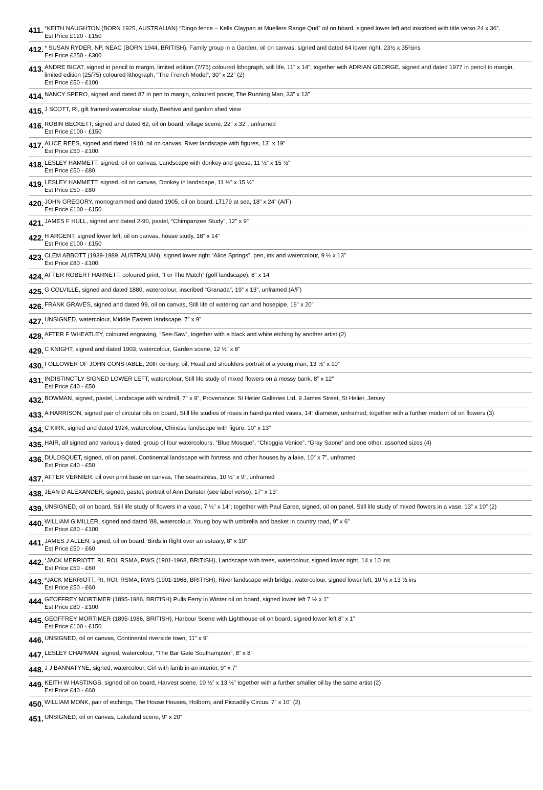| 411. | *KEITH NAUGHTON (BORN 1925, AUSTRALIAN) “Dingo fence – Kells Claypan at Muellers Range Qud” oil on board, signed lower left and inscribed with title verso 24 x 36”, Est Price £120 - £150 |
| 412. | * SUSAN RYDER, NP, NEAC (BORN 1944, BRITISH), Family group in a Garden, oil on canvas, signed and dated 64 lower right, 23½ x 35½ins Est Price £250 - £300 |
| 413. | ANDRE BICAT, signed in pencil to margin, limited edition (7/75) coloured lithograph, still life, 11” x 14”; together with ADRIAN GEORGE, signed and dated 1977 in pencil to margin, limited edition (25/75) coloured lithograph, “The French Model”, 30” x 22” (2) Est Price £50 - £100 |
| 414. | NANCY SPERO, signed and dated 87 in pen to margin, coloured poster, The Running Man, 33” x 13” |
| 415. | J SCOTT, RI, gilt framed watercolour study, Beehive and garden shed view |
| 416. | ROBIN BECKETT, signed and dated 62, oil on board, village scene, 22” x 32”, unframed Est Price £100 - £150 |
| 417. | ALICE REES, signed and dated 1910, oil on canvas, River landscape with figures, 13” x 19” Est Price £50 - £100 |
| 418. | LESLEY HAMMETT, signed, oil on canvas, Landscape with donkey and geese, 11 ½” x 15 ½” Est Price £50 - £80 |
| 419. | LESLEY HAMMETT, signed, oil on canvas, Donkey in landscape, 11 ½” x 15 ½” Est Price £50 - £80 |
| 420. | JOHN GREGORY, monogrammed and dated 1905, oil on board, LT179 at sea, 18” x 24” (A/F) Est Price £100 - £150 |
| 421. | JAMES F HULL, signed and dated 2-90, pastel, “Chimpanzee Study”, 12” x 9” |
| 422. | H ARGENT, signed lower left, oil on canvas, house study, 18” x 14” Est Price £100 - £150 |
| 423. | CLEM ABBOTT (1939-1989, AUSTRALIAN), signed lower right “Alice Springs”, pen, ink and watercolour, 9 ½ x 13” Est Price £80 - £100 |
| 424. | AFTER ROBERT HARNETT, coloured print, “For The Match” (golf landscape), 8” x 14” |
| 425. | G COLVILLE, signed and dated 1880, watercolour, inscribed “Granada”, 19” x 13”, unframed (A/F) |
| 426. | FRANK GRAVES, signed and dated 99, oil on canvas, Still life of watering can and hosepipe, 16” x 20” |
| 427. | UNSIGNED, watercolour, Middle Eastern landscape, 7” x 9” |
| 428. | AFTER F WHEATLEY, coloured engraving, “See-Saw”, together with a black and white etching by another artist (2) |
| 429. | C KNIGHT, signed and dated 1903, watercolour, Garden scene, 12 ½” x 8” |
| 430. | FOLLOWER OF JOHN CONSTABLE, 20th century, oil, Head and shoulders portrait of a young man, 13 ½” x 10” |
| 431. | INDISTINCTLY SIGNED LOWER LEFT, watercolour, Still life study of mixed flowers on a mossy bank, 8” x 12” Est Price £40 - £50 |
| 432. | BOWMAN, signed, pastel, Landscape with windmill, 7” x 9”, Provenance: St Helier Galleries Ltd, 9 James Street, St Helier, Jersey |
| 433. | A HARRISON, signed pair of circular oils on board, Still life studies of roses in hand-painted vases, 14” diameter, unframed; together with a further modern oil on flowers (3) |
| 434. | C KIRK, signed and dated 1924, watercolour, Chinese landscape with figure, 10” x 13” |
| 435. | HAIR, all signed and variously dated, group of four watercolours, “Blue Mosque”, “Chioggia Venice”, “Gray Saone” and one other, assorted sizes (4) |
| 436. | DULOSQUET, signed, oil on panel, Continental landscape with fortress and other houses by a lake, 10” x 7”, unframed Est Price £40 - £50 |
| 437. | AFTER VERNIER, oil over print base on canvas, The seamstress, 10 ½” x 9”, unframed |
| 438. | JEAN D ALEXANDER, signed, pastel, portrait of Ann Dunster (see label verso), 17” x 13” |
| 439. | UNSIGNED, oil on board, Still life study of flowers in a vase, 7 ½” x 14”; together with Paul Earee, signed, oil on panel, Still life study of mixed flowers in a vase, 13” x 10” (2) |
| 440. | WILLIAM G MILLER, signed and dated ’88, watercolour, Young boy with umbrella and basket in country road, 9” x 6” Est Price £80 - £100 |
| 441. | JAMES J ALLEN, signed, oil on board, Birds in flight over an estuary, 8” x 10” Est Price £50 - £60 |
| 442. | *JACK MERRIOTT, RI, ROI, RSMA, RWS (1901-1968, BRITISH), Landscape with trees, watercolour, signed lower right, 14 x 10 ins Est Price £50 - £60 |
| 443. | *JACK MERRIOTT, RI, ROI, RSMA, RWS (1901-1968, BRITISH), River landscape with bridge, watercolour, signed lower left, 10 ½ x 13 ½ ins Est Price £50 - £60 |
| 444. | GEOFFREY MORTIMER (1895-1986, BRITISH) Pulls Ferry in Winter oil on board, signed lower left 7 ½ x 1” Est Price £80 - £100 |
| 445. | GEOFFREY MORTIMER (1895-1986, BRITISH), Harbour Scene with Lighthouse oil on board, signed lower left 8” x 1” Est Price £100 - £150 |
| 446. | UNSIGNED, oil on canvas, Continental riverside town, 11” x 9” |
| 447. | LESLEY CHAPMAN, signed, watercolour, “The Bar Gate Southampton”, 8” x 8” |
| 448. | J J BANNATYNE, signed, watercolour, Girl with lamb in an interior, 9” x 7” |
| 449. | KEITH W HASTINGS, signed oil on board, Harvest scene, 10 ½” x 13 ½” together with a further smaller oil by the same artist (2) Est Price £40 - £60 |
| 450. | WILLIAM MONK, pair of etchings, The House Houses, Holborn; and Piccadilly Circus, 7” x 10” (2) |
| 451. | UNSIGNED, oil on canvas, Lakeland scene, 9” x 20” |